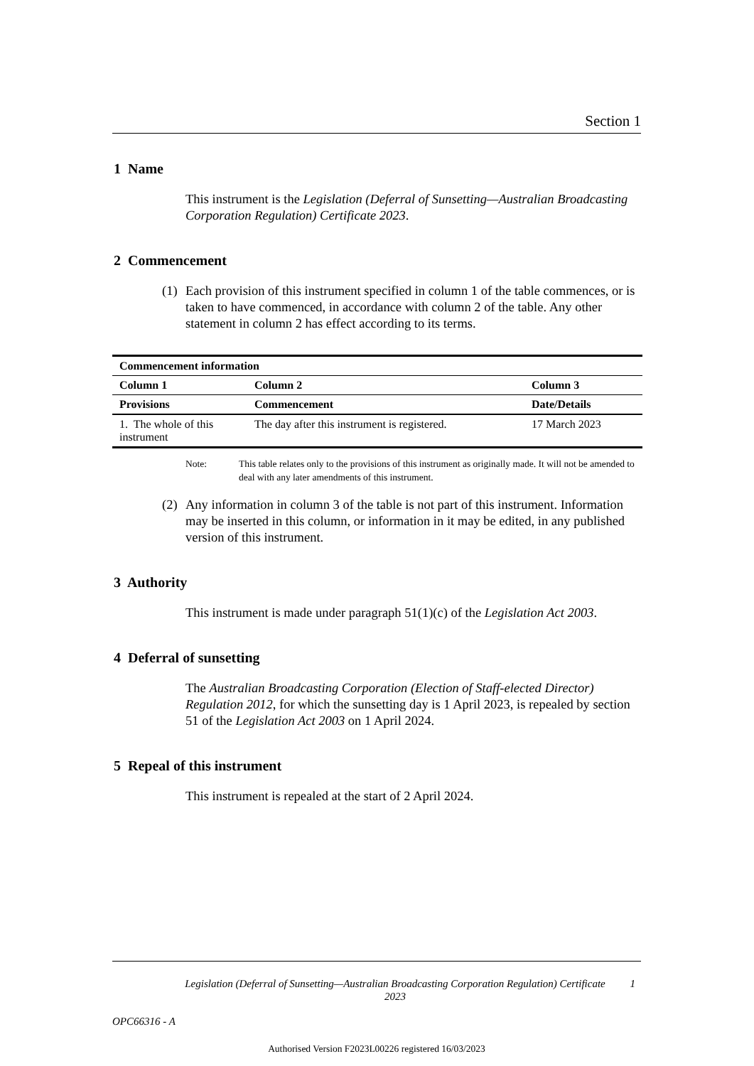Section 1
1 Name
This instrument is the Legislation (Deferral of Sunsetting—Australian Broadcasting Corporation Regulation) Certificate 2023.
2 Commencement
(1)
Each provision of this instrument specified in column 1 of the table commences, or is taken to have commenced, in accordance with column 2 of the table. Any other statement in column 2 has effect according to its terms.
| Commencement information | | |
| --- | --- | --- |
| Column 1 | Column 2 | Column 3 |
| Provisions | Commencement | Date/Details |
| 1. The whole of this instrument | The day after this instrument is registered. | 17 March 2023 |
Note: This table relates only to the provisions of this instrument as originally made. It will not be amended to deal with any later amendments of this instrument.
(2)
Any information in column 3 of the table is not part of this instrument. Information may be inserted in this column, or information in it may be edited, in any published version of this instrument.
3 Authority
This instrument is made under paragraph 51(1)(c) of the Legislation Act 2003.
4 Deferral of sunsetting
The Australian Broadcasting Corporation (Election of Staff-elected Director) Regulation 2012, for which the sunsetting day is 1 April 2023, is repealed by section 51 of the Legislation Act 2003 on 1 April 2024.
5 Repeal of this instrument
This instrument is repealed at the start of 2 April 2024.
Legislation (Deferral of Sunsetting—Australian Broadcasting Corporation Regulation) Certificate 2023
1
OPC66316 - A
Authorised Version F2023L00226 registered 16/03/2023